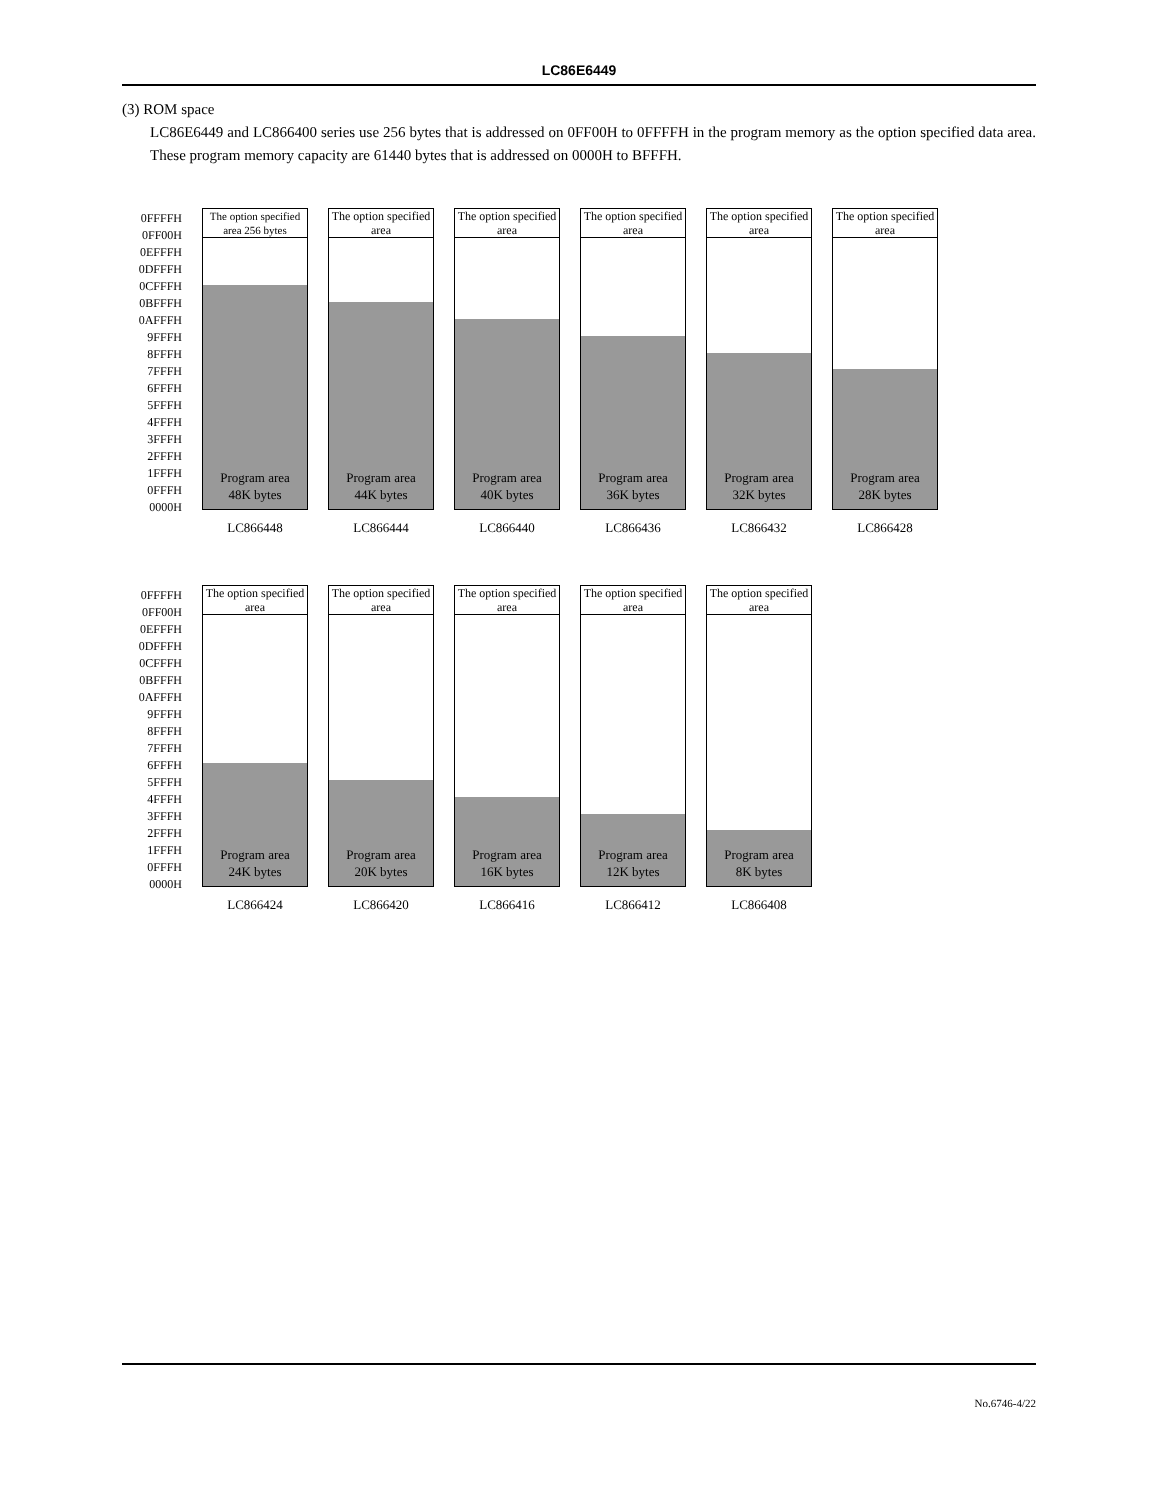LC86E6449
(3) ROM space
LC86E6449 and LC866400 series use 256 bytes that is addressed on 0FF00H to 0FFFFH in the program memory as the option specified data area. These program memory capacity are 61440 bytes that is addressed on 0000H to BFFFH.
0FFFFH
0FF00H
0EFFFH
0DFFFH
0CFFFH
0BFFFH
0AFFFH
9FFFH
8FFFH
7FFFH
6FFFH
5FFFH
4FFFH
3FFFH
2FFFH
1FFFH
0FFFH
0000H
The option specified area 256 bytes
Program area
48K bytes
LC866448
The option specified area
Program area
44K bytes
LC866444
The option specified area
Program area
40K bytes
LC866440
The option specified area
Program area
36K bytes
LC866436
The option specified area
Program area
32K bytes
LC866432
The option specified area
Program area
28K bytes
LC866428
0FFFFH
0FF00H
0EFFFH
0DFFFH
0CFFFH
0BFFFH
0AFFFH
9FFFH
8FFFH
7FFFH
6FFFH
5FFFH
4FFFH
3FFFH
2FFFH
1FFFH
0FFFH
0000H
The option specified area
Program area
24K bytes
LC866424
The option specified area
Program area
20K bytes
LC866420
The option specified area
Program area
16K bytes
LC866416
The option specified area
Program area
12K bytes
LC866412
The option specified area
Program area
8K bytes
LC866408
No.6746-4/22